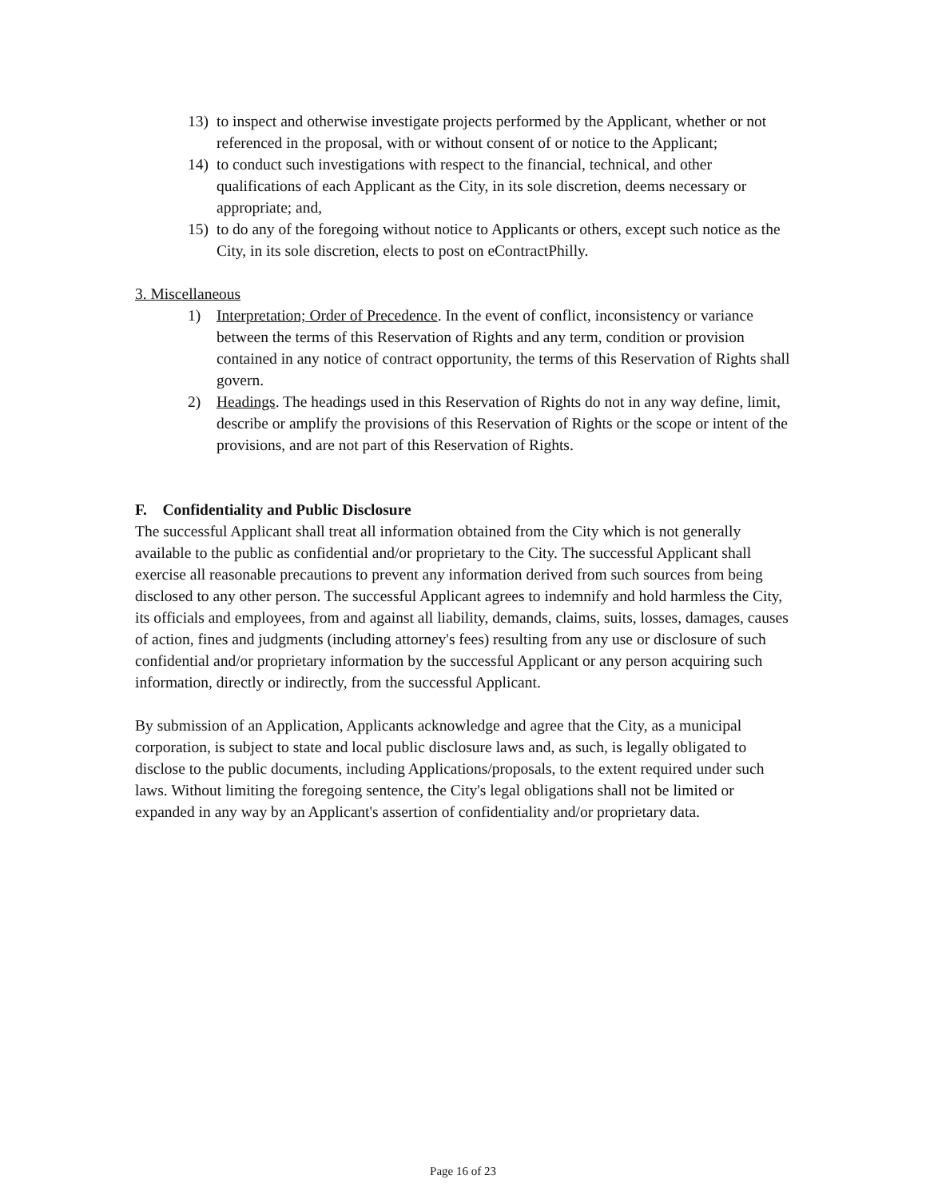13) to inspect and otherwise investigate projects performed by the Applicant, whether or not referenced in the proposal, with or without consent of or notice to the Applicant;
14) to conduct such investigations with respect to the financial, technical, and other qualifications of each Applicant as the City, in its sole discretion, deems necessary or appropriate; and,
15) to do any of the foregoing without notice to Applicants or others, except such notice as the City, in its sole discretion, elects to post on eContractPhilly.
3. Miscellaneous
1) Interpretation; Order of Precedence. In the event of conflict, inconsistency or variance between the terms of this Reservation of Rights and any term, condition or provision contained in any notice of contract opportunity, the terms of this Reservation of Rights shall govern.
2) Headings. The headings used in this Reservation of Rights do not in any way define, limit, describe or amplify the provisions of this Reservation of Rights or the scope or intent of the provisions, and are not part of this Reservation of Rights.
F. Confidentiality and Public Disclosure
The successful Applicant shall treat all information obtained from the City which is not generally available to the public as confidential and/or proprietary to the City. The successful Applicant shall exercise all reasonable precautions to prevent any information derived from such sources from being disclosed to any other person. The successful Applicant agrees to indemnify and hold harmless the City, its officials and employees, from and against all liability, demands, claims, suits, losses, damages, causes of action, fines and judgments (including attorney's fees) resulting from any use or disclosure of such confidential and/or proprietary information by the successful Applicant or any person acquiring such information, directly or indirectly, from the successful Applicant.
By submission of an Application, Applicants acknowledge and agree that the City, as a municipal corporation, is subject to state and local public disclosure laws and, as such, is legally obligated to disclose to the public documents, including Applications/proposals, to the extent required under such laws. Without limiting the foregoing sentence, the City's legal obligations shall not be limited or expanded in any way by an Applicant's assertion of confidentiality and/or proprietary data.
Page 16 of 23